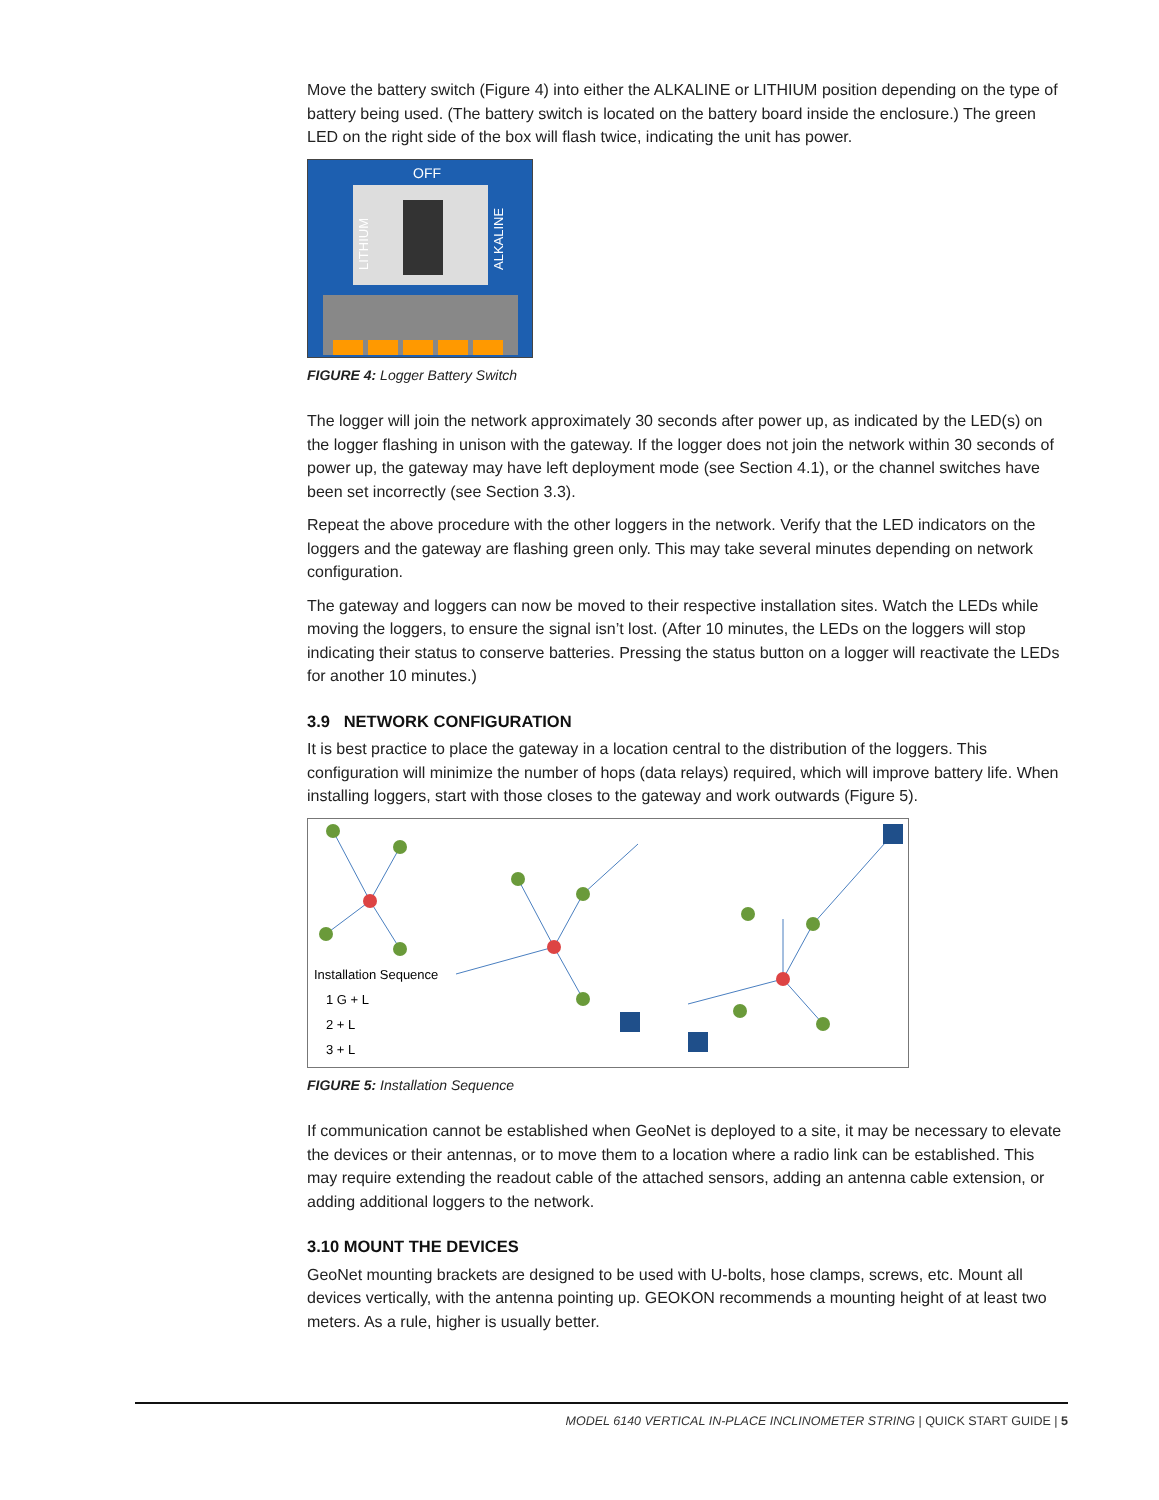Move the battery switch (Figure 4) into either the ALKALINE or LITHIUM position depending on the type of battery being used. (The battery switch is located on the battery board inside the enclosure.) The green LED on the right side of the box will flash twice, indicating the unit has power.
OFF
LITHIUM
ALKALINE
FIGURE 4: Logger Battery Switch
The logger will join the network approximately 30 seconds after power up, as indicated by the LED(s) on the logger flashing in unison with the gateway. If the logger does not join the network within 30 seconds of power up, the gateway may have left deployment mode (see Section 4.1), or the channel switches have been set incorrectly (see Section 3.3).
Repeat the above procedure with the other loggers in the network. Verify that the LED indicators on the loggers and the gateway are flashing green only. This may take several minutes depending on network configuration.
The gateway and loggers can now be moved to their respective installation sites. Watch the LEDs while moving the loggers, to ensure the signal isn’t lost. (After 10 minutes, the LEDs on the loggers will stop indicating their status to conserve batteries. Pressing the status button on a logger will reactivate the LEDs for another 10 minutes.)
3.9 NETWORK CONFIGURATION
It is best practice to place the gateway in a location central to the distribution of the loggers. This configuration will minimize the number of hops (data relays) required, which will improve battery life. When installing loggers, start with those closes to the gateway and work outwards (Figure 5).
Installation Sequence
1 G + L
2 + L
3 + L
FIGURE 5: Installation Sequence
If communication cannot be established when GeoNet is deployed to a site, it may be necessary to elevate the devices or their antennas, or to move them to a location where a radio link can be established. This may require extending the readout cable of the attached sensors, adding an antenna cable extension, or adding additional loggers to the network.
3.10 MOUNT THE DEVICES
GeoNet mounting brackets are designed to be used with U-bolts, hose clamps, screws, etc. Mount all devices vertically, with the antenna pointing up. GEOKON recommends a mounting height of at least two meters. As a rule, higher is usually better.
MODEL 6140 VERTICAL IN-PLACE INCLINOMETER STRING | QUICK START GUIDE | 5